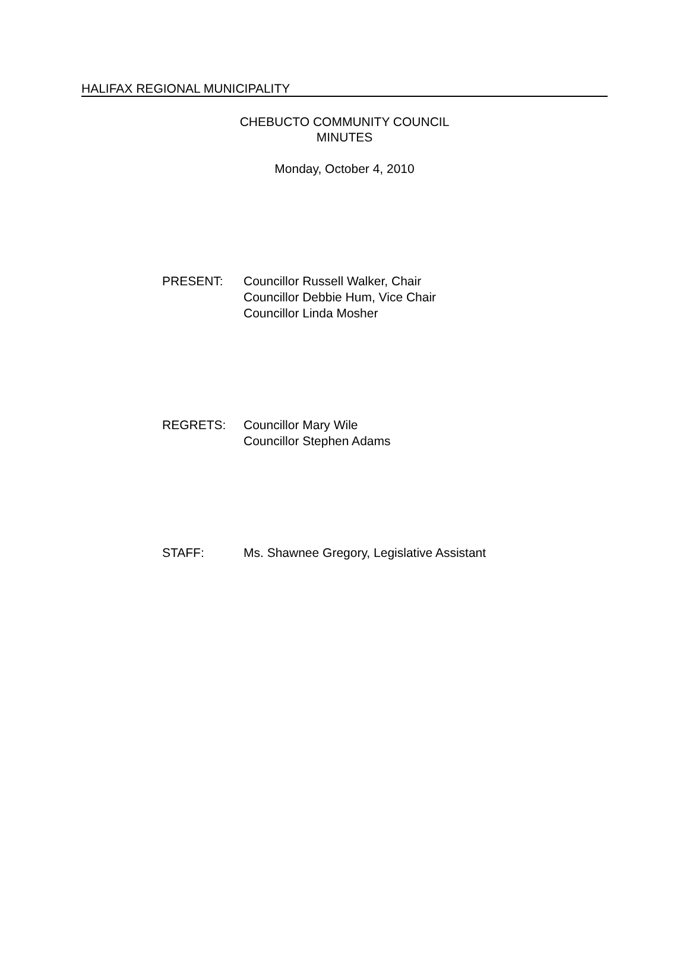HALIFAX REGIONAL MUNICIPALITY
CHEBUCTO COMMUNITY COUNCIL
MINUTES
Monday, October 4, 2010
PRESENT: Councillor Russell Walker, Chair
Councillor Debbie Hum, Vice Chair
Councillor Linda Mosher
REGRETS: Councillor Mary Wile
Councillor Stephen Adams
STAFF: Ms. Shawnee Gregory, Legislative Assistant